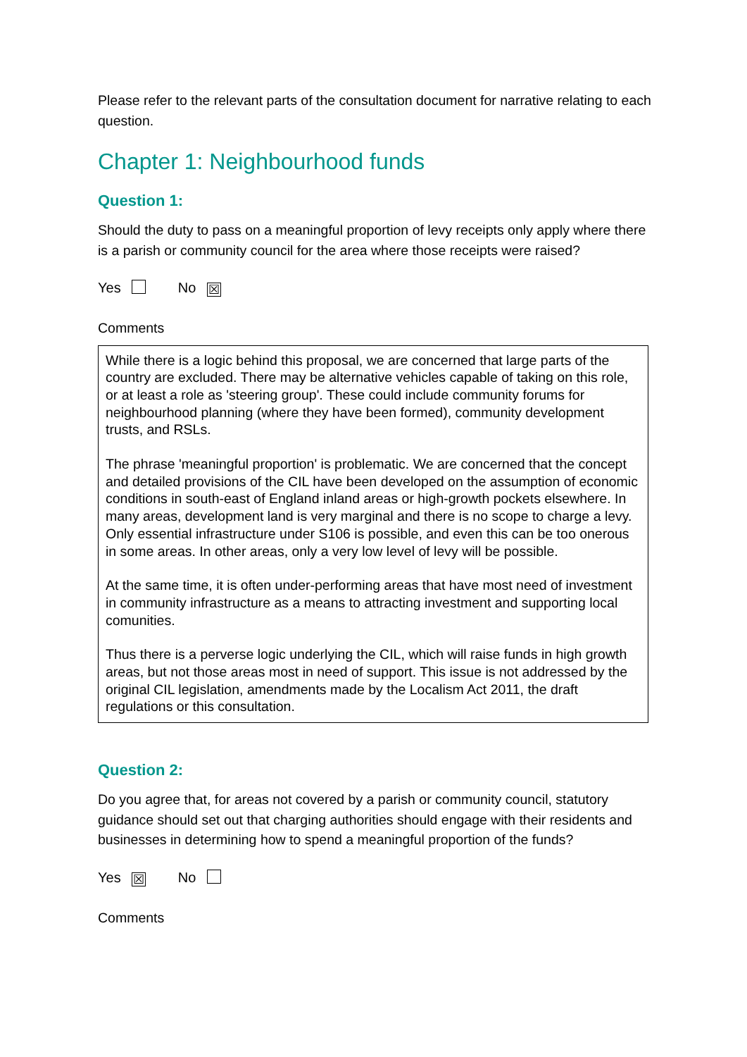Please refer to the relevant parts of the consultation document for narrative relating to each question.
Chapter 1: Neighbourhood funds
Question 1:
Should the duty to pass on a meaningful proportion of levy receipts only apply where there is a parish or community council for the area where those receipts were raised?
Yes No ☒
Comments
While there is a logic behind this proposal, we are concerned that large parts of the country are excluded. There may be alternative vehicles capable of taking on this role, or at least a role as 'steering group'. These could include community forums for neighbourhood planning (where they have been formed), community development trusts, and RSLs.
The phrase 'meaningful proportion' is problematic. We are concerned that the concept and detailed provisions of the CIL have been developed on the assumption of economic conditions in south-east of England inland areas or high-growth pockets elsewhere. In many areas, development land is very marginal and there is no scope to charge a levy. Only essential infrastructure under S106 is possible, and even this can be too onerous in some areas. In other areas, only a very low level of levy will be possible.
At the same time, it is often under-performing areas that have most need of investment in community infrastructure as a means to attracting investment and supporting local comunities.
Thus there is a perverse logic underlying the CIL, which will raise funds in high growth areas, but not those areas most in need of support. This issue is not addressed by the original CIL legislation, amendments made by the Localism Act 2011, the draft regulations or this consultation.
Question 2:
Do you agree that, for areas not covered by a parish or community council, statutory guidance should set out that charging authorities should engage with their residents and businesses in determining how to spend a meaningful proportion of the funds?
Yes ☒ No
Comments